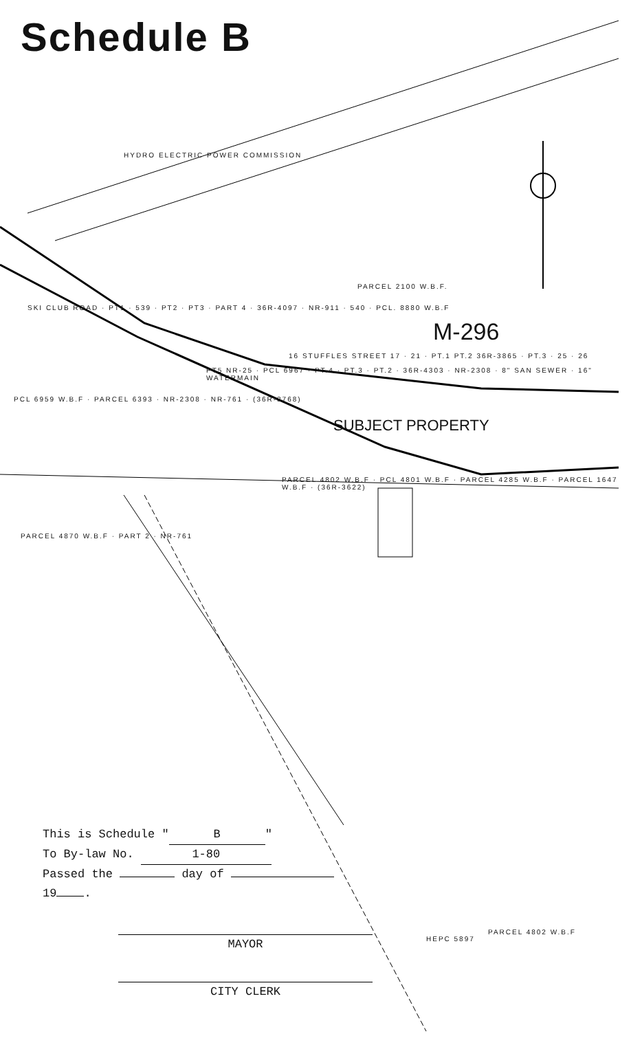Schedule B
HYDRO ELECTRIC POWER COMMISSION
PARCEL 2100 W.B.F.
SKI CLUB ROAD · PT1 · 539 · PT2 · PT3 · PART 4 · 36R-4097 · NR-911 · 540 · PCL. 8880 W.B.F
M-296
16 STUFFLES STREET 17 · 21 · PT.1 PT.2 36R-3865 · PT.3 · 25 · 26
PT5 NR-25 · PCL 6967 · PT.4 · PT.3 · PT.2 · 36R-4303 · NR-2308 · 8" SAN SEWER · 16" WATERMAIN
PCL 6959 W.B.F · PARCEL 6393 · NR-2308 · NR-761 · (36R-3768)
SUBJECT PROPERTY
PARCEL 4802 W.B.F · PCL 4801 W.B.F · PARCEL 4285 W.B.F · PARCEL 1647 W.B.F · (36R-3622)
PARCEL 4870 W.B.F · PART 2 · NR-761
This is Schedule " B "
To By-law No. 1-80
Passed the day of
19 .
MAYOR
CITY CLERK
PARCEL 4802 W.B.F
HEPC 5897